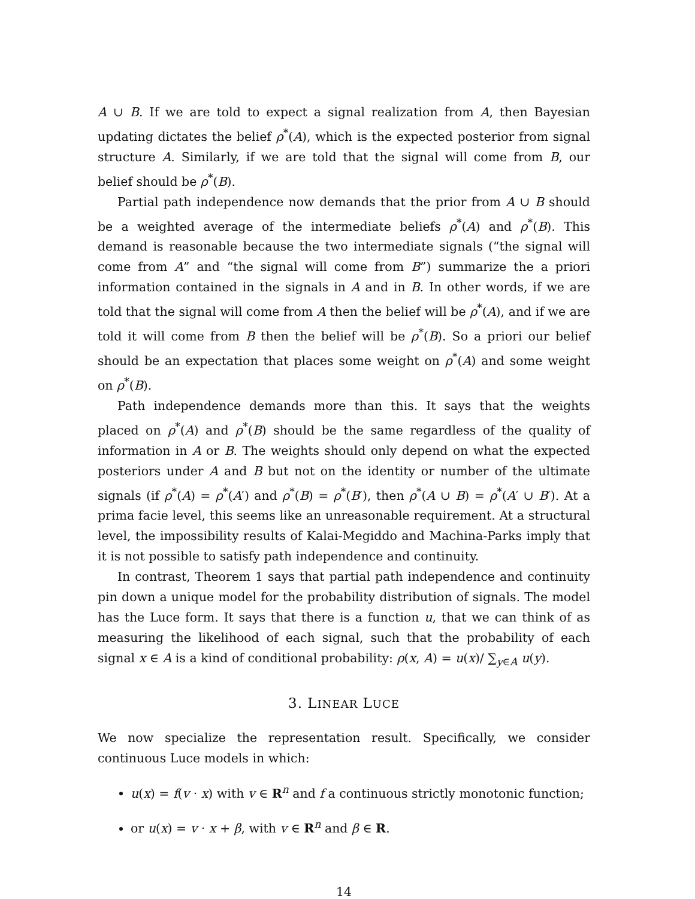A ∪ B. If we are told to expect a signal realization from A, then Bayesian updating dictates the belief ρ<sup>*</sup>(A), which is the expected posterior from signal structure A. Similarly, if we are told that the signal will come from B, our belief should be ρ<sup>*</sup>(B).
Partial path independence now demands that the prior from A ∪ B should be a weighted average of the intermediate beliefs ρ<sup>*</sup>(A) and ρ<sup>*</sup>(B). This demand is reasonable because the two intermediate signals (“the signal will come from A” and “the signal will come from B”) summarize the a priori information contained in the signals in A and in B. In other words, if we are told that the signal will come from A then the belief will be ρ<sup>*</sup>(A), and if we are told it will come from B then the belief will be ρ<sup>*</sup>(B). So a priori our belief should be an expectation that places some weight on ρ<sup>*</sup>(A) and some weight on ρ<sup>*</sup>(B).
Path independence demands more than this. It says that the weights placed on ρ<sup>*</sup>(A) and ρ<sup>*</sup>(B) should be the same regardless of the quality of information in A or B. The weights should only depend on what the expected posteriors under A and B but not on the identity or number of the ultimate signals (if ρ<sup>*</sup>(A) = ρ<sup>*</sup>(A′) and ρ<sup>*</sup>(B) = ρ<sup>*</sup>(B′), then ρ<sup>*</sup>(A ∪ B) = ρ<sup>*</sup>(A′ ∪ B′). At a prima facie level, this seems like an unreasonable requirement. At a structural level, the impossibility results of Kalai-Megiddo and Machina-Parks imply that it is not possible to satisfy path independence and continuity.
In contrast, Theorem 1 says that partial path independence and continuity pin down a unique model for the probability distribution of signals. The model has the Luce form. It says that there is a function u, that we can think of as measuring the likelihood of each signal, such that the probability of each signal x ∈ A is a kind of conditional probability: ρ(x, A) = u(x)/ ∑<sub>y∈A</sub> u(y).
3. LINEAR LUCE
We now specialize the representation result. Specifically, we consider continuous Luce models in which:
u(x) = f(v · x) with v ∈ R<sup>n</sup> and f a continuous strictly monotonic function;
or u(x) = v · x + β, with v ∈ R<sup>n</sup> and β ∈ R.
14